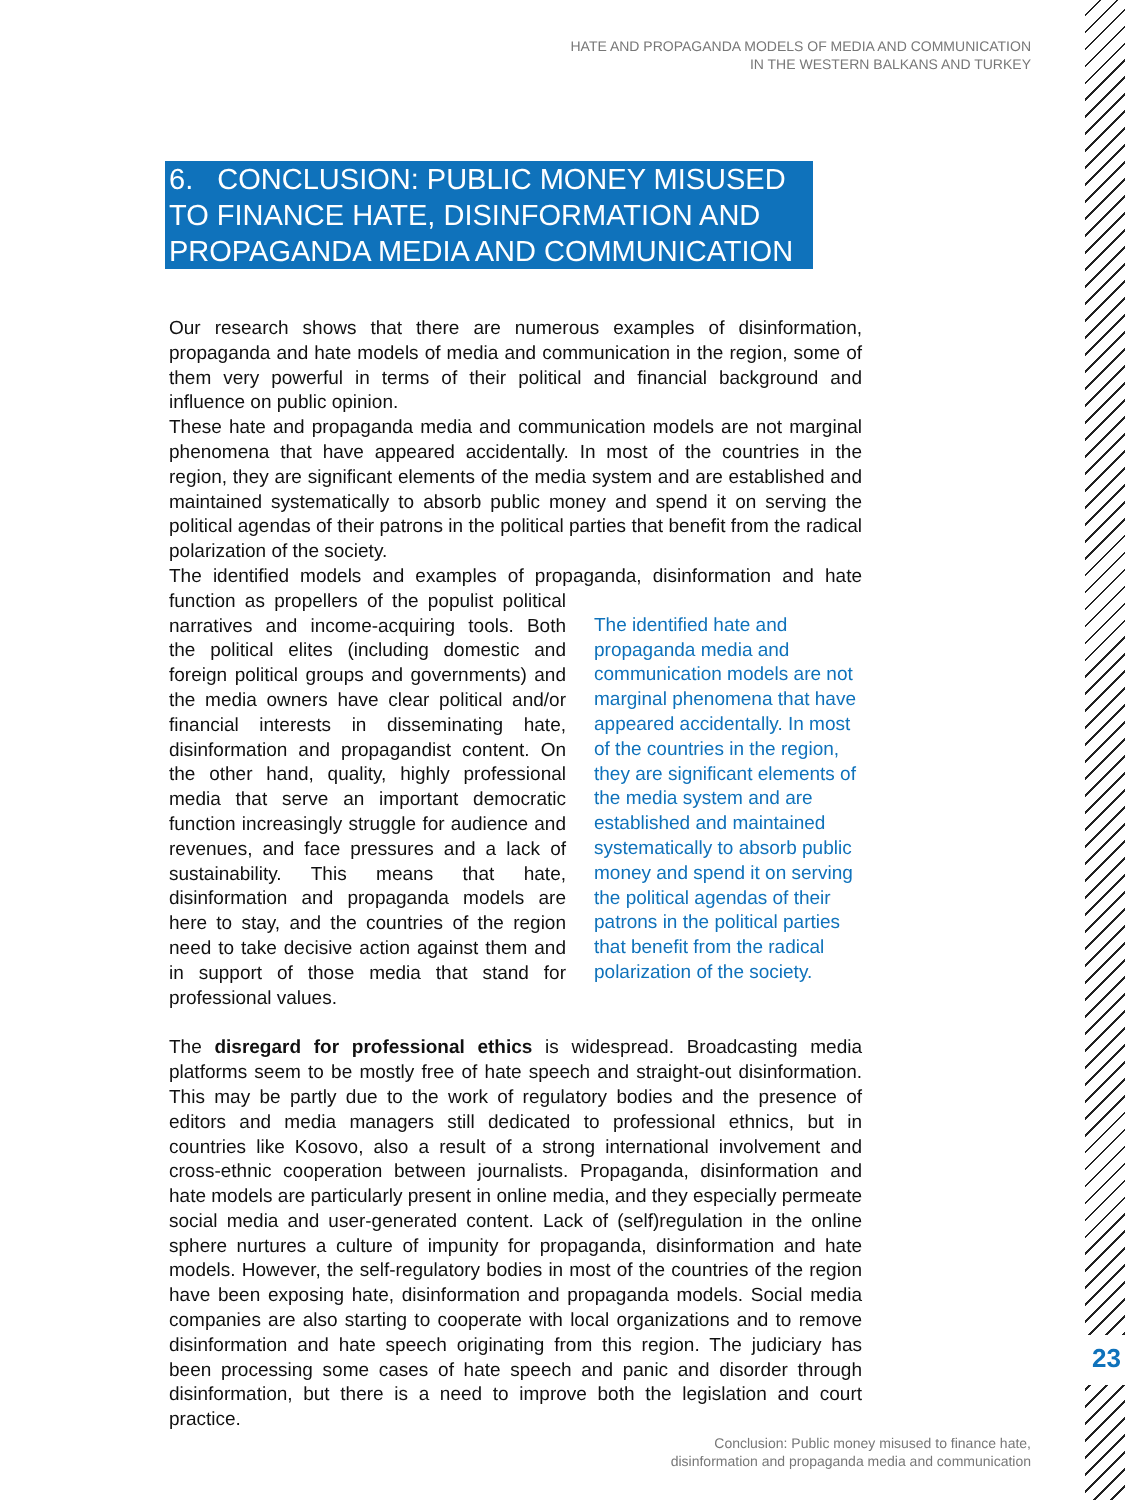HATE AND PROPAGANDA MODELS OF MEDIA AND COMMUNICATION
IN THE WESTERN BALKANS AND TURKEY
6. CONCLUSION: PUBLIC MONEY MISUSED TO FINANCE HATE, DISINFORMATION AND PROPAGANDA MEDIA AND COMMUNICATION
Our research shows that there are numerous examples of disinformation, propaganda and hate models of media and communication in the region, some of them very powerful in terms of their political and financial background and influence on public opinion.
These hate and propaganda media and communication models are not marginal phenomena that have appeared accidentally. In most of the countries in the region, they are significant elements of the media system and are established and maintained systematically to absorb public money and spend it on serving the political agendas of their patrons in the political parties that benefit from the radical polarization of the society.
The identified models and examples of propaganda, disinformation and hate The identified hate and propaganda media and communication models are not marginal phenomena that have appeared accidentally. In most of the countries in the region, they are significant elements of the media system and are established and maintained systematically to absorb public money and spend it on serving the political agendas of their patrons in the political parties that benefit from the radical polarization of the society. function as propellers of the populist political narratives and income-acquiring tools. Both the political elites (including domestic and foreign political groups and governments) and the media owners have clear political and/or financial interests in disseminating hate, disinformation and propagandist content. On the other hand, quality, highly professional media that serve an important democratic function increasingly struggle for audience and revenues, and face pressures and a lack of sustainability. This means that hate, disinformation and propaganda models are here to stay, and the countries of the region need to take decisive action against them and in support of those media that stand for professional values.
The disregard for professional ethics is widespread. Broadcasting media platforms seem to be mostly free of hate speech and straight-out disinformation. This may be partly due to the work of regulatory bodies and the presence of editors and media managers still dedicated to professional ethnics, but in countries like Kosovo, also a result of a strong international involvement and cross-ethnic cooperation between journalists. Propaganda, disinformation and hate models are particularly present in online media, and they especially permeate social media and user-generated content. Lack of (self)regulation in the online sphere nurtures a culture of impunity for propaganda, disinformation and hate models. However, the self-regulatory bodies in most of the countries of the region have been exposing hate, disinformation and propaganda models. Social media companies are also starting to cooperate with local organizations and to remove disinformation and hate speech originating from this region. The judiciary has been processing some cases of hate speech and panic and disorder through disinformation, but there is a need to improve both the legislation and court practice.
23
Conclusion: Public money misused to finance hate,
disinformation and propaganda media and communication